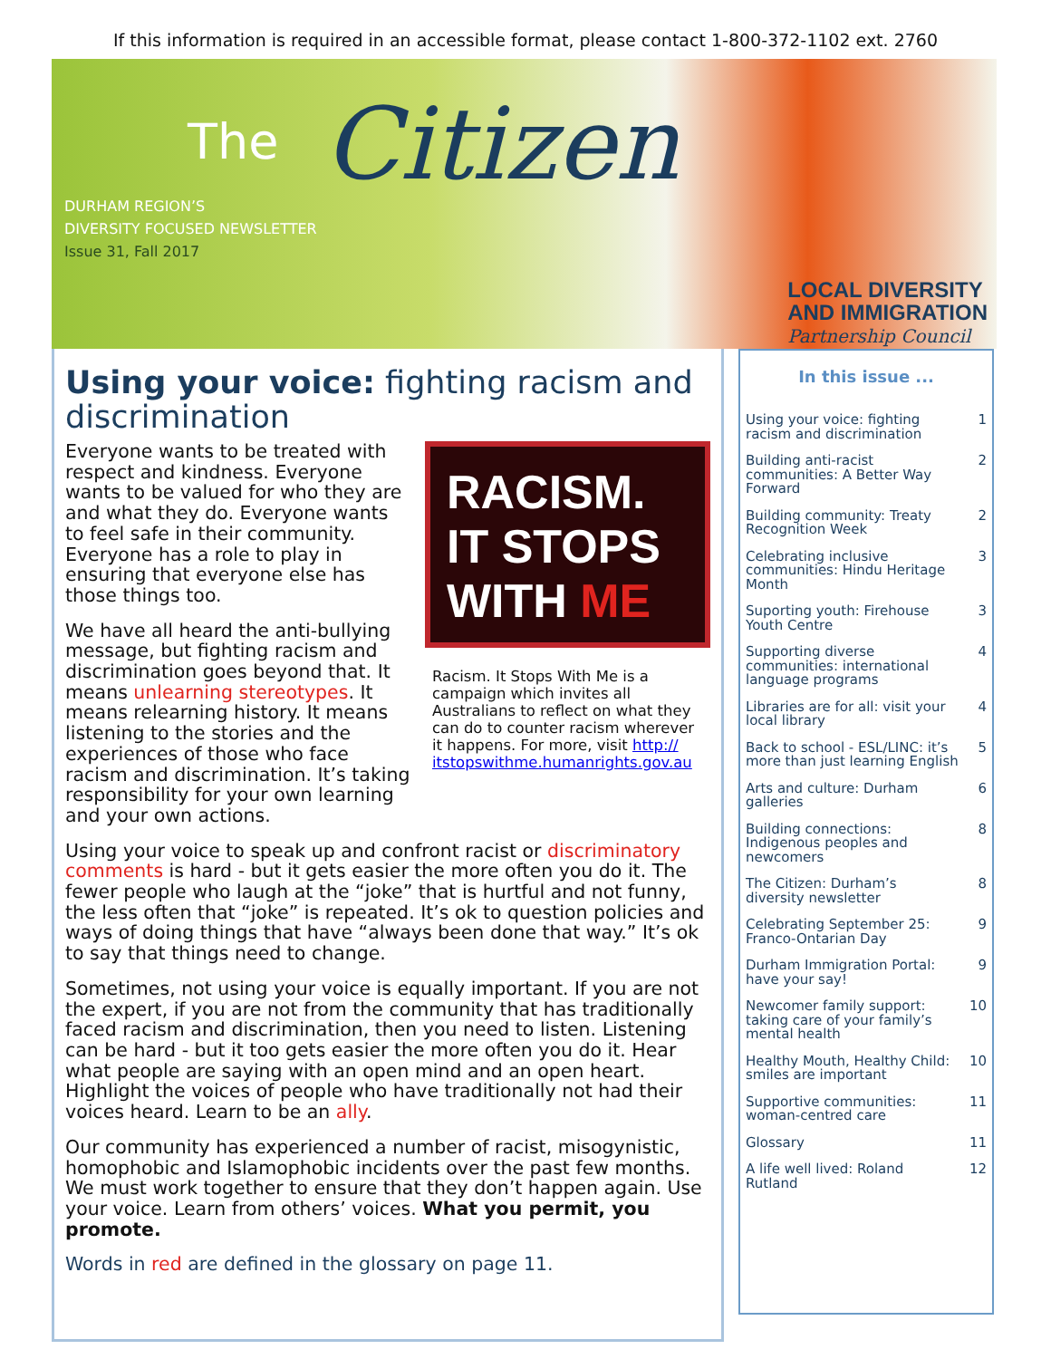If this information is required in an accessible format, please contact 1-800-372-1102 ext. 2760
The Citizen
DURHAM REGION’S
DIVERSITY FOCUSED NEWSLETTER
Issue 31, Fall 2017
LOCAL DIVERSITY
AND IMMIGRATION
Partnership Council
Using your voice: fighting racism and discrimination
RACISM.
IT STOPS
WITH ME
Racism. It Stops With Me is a campaign which invites all Australians to reflect on what they can do to counter racism wherever it happens. For more, visit http://
itstopswithme.humanrights.gov.au
Everyone wants to be treated with respect and kindness. Everyone wants to be valued for who they are and what they do. Everyone wants to feel safe in their community. Everyone has a role to play in ensuring that everyone else has those things too.
We have all heard the anti-bullying message, but fighting racism and discrimination goes beyond that. It means unlearning stereotypes. It means relearning history. It means listening to the stories and the experiences of those who face racism and discrimination. It’s taking responsibility for your own learning and your own actions.
Using your voice to speak up and confront racist or discriminatory comments is hard - but it gets easier the more often you do it. The fewer people who laugh at the “joke” that is hurtful and not funny, the less often that “joke” is repeated. It’s ok to question policies and ways of doing things that have “always been done that way.” It’s ok to say that things need to change.
Sometimes, not using your voice is equally important. If you are not the expert, if you are not from the community that has traditionally faced racism and discrimination, then you need to listen. Listening can be hard - but it too gets easier the more often you do it. Hear what people are saying with an open mind and an open heart. Highlight the voices of people who have traditionally not had their voices heard. Learn to be an ally.
Our community has experienced a number of racist, misogynistic, homophobic and Islamophobic incidents over the past few months. We must work together to ensure that they don’t happen again. Use your voice. Learn from others’ voices. What you permit, you promote.
Words in red are defined in the glossary on page 11.
In this issue ...
Using your voice: fighting racism and discrimination 1
Building anti-racist communities: A Better Way Forward 2
Building community: Treaty Recognition Week 2
Celebrating inclusive communities: Hindu Heritage Month 3
Suporting youth: Firehouse Youth Centre 3
Supporting diverse communities: international language programs 4
Libraries are for all: visit your local library 4
Back to school - ESL/LINC: it’s more than just learning English 5
Arts and culture: Durham galleries 6
Building connections: Indigenous peoples and newcomers 8
The Citizen: Durham’s diversity newsletter 8
Celebrating September 25: Franco-Ontarian Day 9
Durham Immigration Portal: have your say! 9
Newcomer family support: taking care of your family’s mental health 10
Healthy Mouth, Healthy Child: smiles are important 10
Supportive communities: woman-centred care 11
Glossary 11
A life well lived: Roland Rutland 12